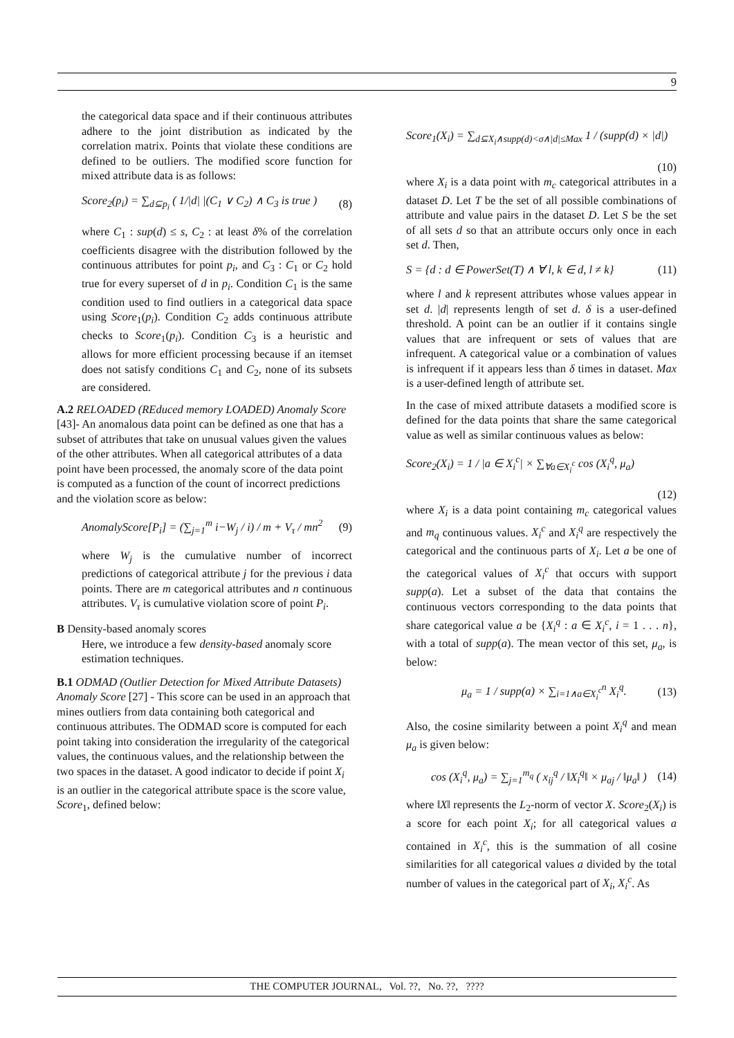9
the categorical data space and if their continuous attributes adhere to the joint distribution as indicated by the correlation matrix. Points that violate these conditions are defined to be outliers. The modified score function for mixed attribute data is as follows:
Score<sub>2</sub>(p<sub>i</sub>) = ∑<sub>d⊆p<sub>i</sub></sub> ( 1/|d| |(C<sub>1</sub> ∨ C<sub>2</sub>) ∧ C<sub>3</sub> is true ) (8)
where C<sub>1</sub> : sup(d) ≤ s, C<sub>2</sub> : at least δ% of the correlation coefficients disagree with the distribution followed by the continuous attributes for point p<sub>i</sub>, and C<sub>3</sub> : C<sub>1</sub> or C<sub>2</sub> hold true for every superset of d in p<sub>i</sub>. Condition C<sub>1</sub> is the same condition used to find outliers in a categorical data space using Score<sub>1</sub>(p<sub>i</sub>). Condition C<sub>2</sub> adds continuous attribute checks to Score<sub>1</sub>(p<sub>i</sub>). Condition C<sub>3</sub> is a heuristic and allows for more efficient processing because if an itemset does not satisfy conditions C<sub>1</sub> and C<sub>2</sub>, none of its subsets are considered.
A.2 RELOADED (REduced memory LOADED) Anomaly Score [43]- An anomalous data point can be defined as one that has a subset of attributes that take on unusual values given the values of the other attributes. When all categorical attributes of a data point have been processed, the anomaly score of the data point is computed as a function of the count of incorrect predictions and the violation score as below:
AnomalyScore[P<sub>i</sub>] = (∑<sub>j=1</sub><sup>m</sup> i−W<sub>j</sub> / i) / m + V<sub>τ</sub> / mn<sup>2</sup> (9)
where W<sub>j</sub> is the cumulative number of incorrect predictions of categorical attribute j for the previous i data points. There are m categorical attributes and n continuous attributes. V<sub>τ</sub> is cumulative violation score of point P<sub>i</sub>.
B Density-based anomaly scores
Here, we introduce a few density-based anomaly score estimation techniques.
B.1 ODMAD (Outlier Detection for Mixed Attribute Datasets) Anomaly Score [27] - This score can be used in an approach that mines outliers from data containing both categorical and continuous attributes. The ODMAD score is computed for each point taking into consideration the irregularity of the categorical values, the continuous values, and the relationship between the two spaces in the dataset. A good indicator to decide if point X<sub>i</sub> is an outlier in the categorical attribute space is the score value, Score<sub>1</sub>, defined below:
Score<sub>1</sub>(X<sub>i</sub>) = ∑<sub>d⊆X<sub>i</sub>∧supp(d)<σ∧|d|≤Max</sub> 1 / (supp(d) × |d|)
(10)
where X<sub>i</sub> is a data point with m<sub>c</sub> categorical attributes in a dataset D. Let T be the set of all possible combinations of attribute and value pairs in the dataset D. Let S be the set of all sets d so that an attribute occurs only once in each set d. Then,
S = {d : d ∈ PowerSet(T) ∧ ∀ l, k ∈ d, l ≠ k} (11)
where l and k represent attributes whose values appear in set d. |d| represents length of set d. δ is a user-defined threshold. A point can be an outlier if it contains single values that are infrequent or sets of values that are infrequent. A categorical value or a combination of values is infrequent if it appears less than δ times in dataset. Max is a user-defined length of attribute set.
In the case of mixed attribute datasets a modified score is defined for the data points that share the same categorical value as well as similar continuous values as below:
Score<sub>2</sub>(X<sub>i</sub>) = 1 / |a ∈ X<sub>i</sub><sup>c</sup>| × ∑<sub>∀a∈X<sub>i</sub><sup>c</sup></sub> cos (X<sub>i</sub><sup>q</sup>, μ<sub>a</sub>)
(12)
where X<sub>i</sub> is a data point containing m<sub>c</sub> categorical values and m<sub>q</sub> continuous values. X<sub>i</sub><sup>c</sup> and X<sub>i</sub><sup>q</sup> are respectively the categorical and the continuous parts of X<sub>i</sub>. Let a be one of the categorical values of X<sub>i</sub><sup>c</sup> that occurs with support supp(a). Let a subset of the data that contains the continuous vectors corresponding to the data points that share categorical value a be {X<sub>i</sub><sup>q</sup> : a ∈ X<sub>i</sub><sup>c</sup>, i = 1 . . . n}, with a total of supp(a). The mean vector of this set, μ<sub>a</sub>, is below:
μ<sub>a</sub> = 1 / supp(a) × ∑<sub>i=1∧a∈X<sub>i</sub><sup>c</sup></sub><sup>n</sup> X<sub>i</sub><sup>q</sup>. (13)
Also, the cosine similarity between a point X<sub>i</sub><sup>q</sup> and mean μ<sub>a</sub> is given below:
cos (X<sub>i</sub><sup>q</sup>, μ<sub>a</sub>) = ∑<sub>j=1</sub><sup>m<sub>q</sub></sup> ( x<sub>ij</sub><sup>q</sup> / ‖X<sub>i</sub><sup>q</sup>‖ × μ<sub>aj</sub> / ‖μ<sub>a</sub>‖ ) (14)
where ‖X‖ represents the L<sub>2</sub>-norm of vector X. Score<sub>2</sub>(X<sub>i</sub>) is a score for each point X<sub>i</sub>; for all categorical values a contained in X<sub>i</sub><sup>c</sup>, this is the summation of all cosine similarities for all categorical values a divided by the total number of values in the categorical part of X<sub>i</sub>, X<sub>i</sub><sup>c</sup>. As
THE COMPUTER JOURNAL, Vol. ??, No. ??, ????